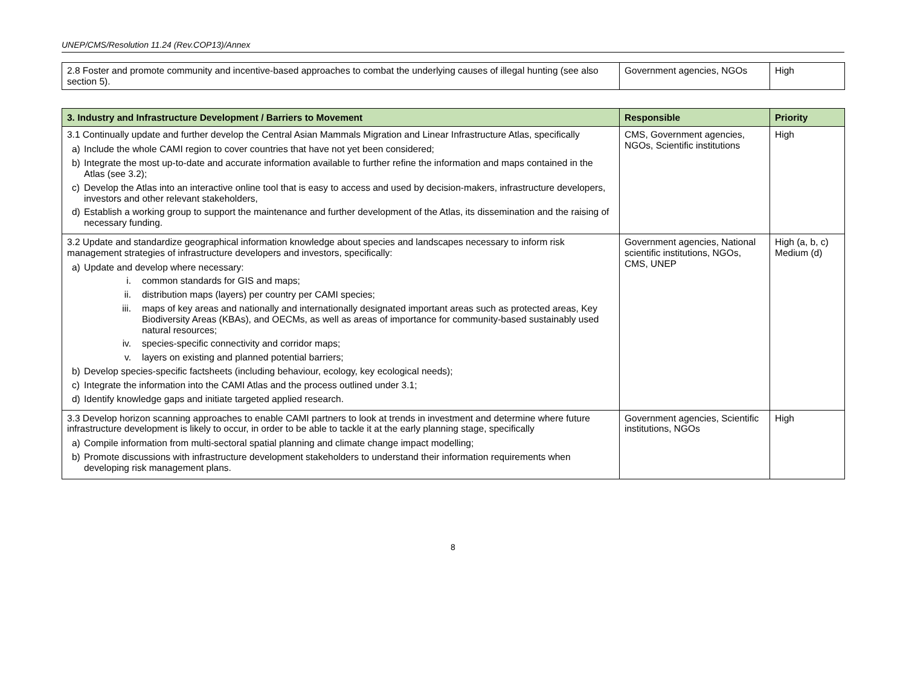UNEP/CMS/Resolution 11.24 (Rev.COP13)/Annex
| 2.8 Foster and promote community and incentive-based approaches to combat the underlying causes of illegal hunting (see also section 5). | Government agencies, NGOs | High |
| 3. Industry and Infrastructure Development / Barriers to Movement | Responsible | Priority |
| --- | --- | --- |
| 3.1 Continually update and further develop the Central Asian Mammals Migration and Linear Infrastructure Atlas, specifically a) Include the whole CAMI region to cover countries that have not yet been considered; b) Integrate the most up-to-date and accurate information available to further refine the information and maps contained in the Atlas (see 3.2); c) Develop the Atlas into an interactive online tool that is easy to access and used by decision-makers, infrastructure developers, investors and other relevant stakeholders, d) Establish a working group to support the maintenance and further development of the Atlas, its dissemination and the raising of necessary funding. | CMS, Government agencies, NGOs, Scientific institutions | High |
| 3.2 Update and standardize geographical information knowledge about species and landscapes necessary to inform risk management strategies of infrastructure developers and investors, specifically: a) Update and develop where necessary: i. common standards for GIS and maps; ii. distribution maps (layers) per country per CAMI species; iii. maps of key areas and nationally and internationally designated important areas such as protected areas, Key Biodiversity Areas (KBAs), and OECMs, as well as areas of importance for community-based sustainably used natural resources; iv. species-specific connectivity and corridor maps; v. layers on existing and planned potential barriers; b) Develop species-specific factsheets (including behaviour, ecology, key ecological needs); c) Integrate the information into the CAMI Atlas and the process outlined under 3.1; d) Identify knowledge gaps and initiate targeted applied research. | Government agencies, National scientific institutions, NGOs, CMS, UNEP | High (a, b, c) Medium (d) |
| 3.3 Develop horizon scanning approaches to enable CAMI partners to look at trends in investment and determine where future infrastructure development is likely to occur, in order to be able to tackle it at the early planning stage, specifically a) Compile information from multi-sectoral spatial planning and climate change impact modelling; b) Promote discussions with infrastructure development stakeholders to understand their information requirements when developing risk management plans. | Government agencies, Scientific institutions, NGOs | High |
8